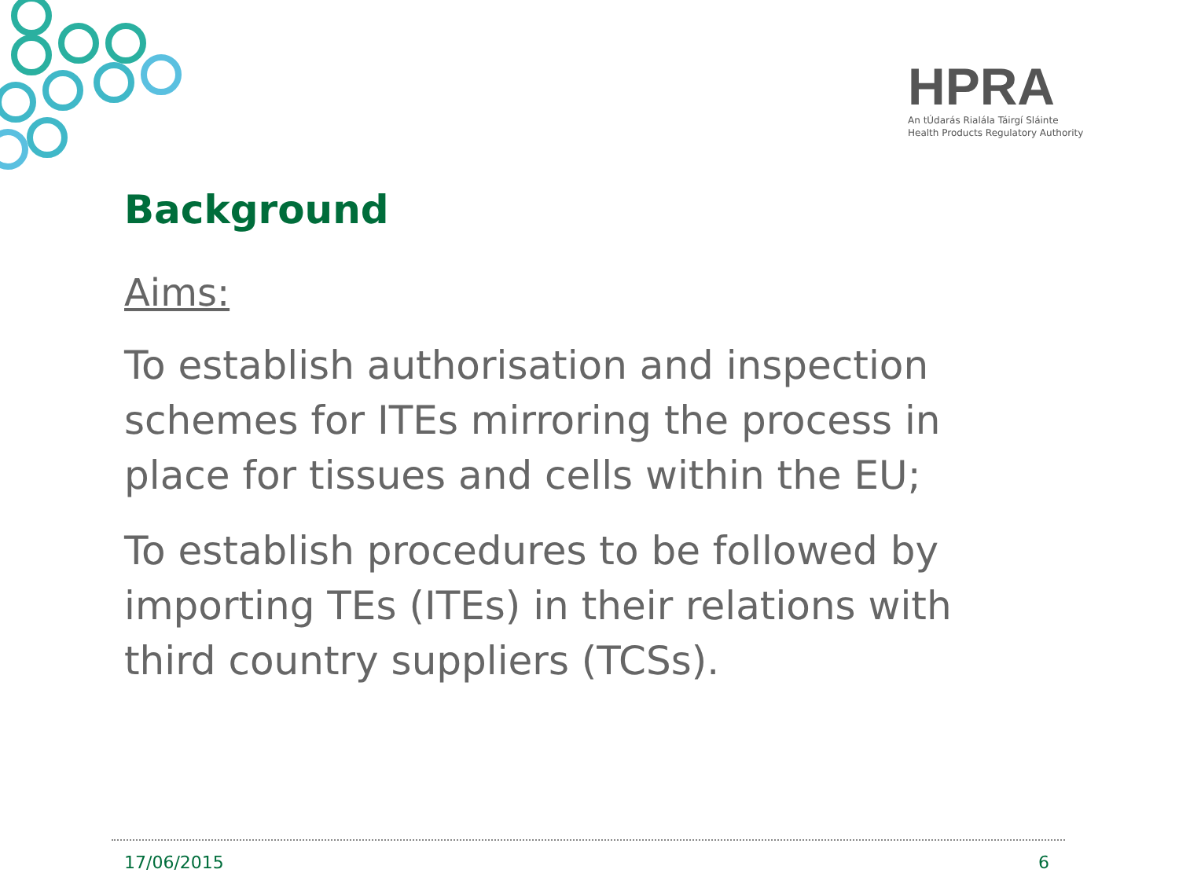HPRA
An tÚdarás Rialála Táirgí Sláinte
Health Products Regulatory Authority
Background
Aims:
To establish authorisation and inspection schemes for ITEs mirroring the process in place for tissues and cells within the EU;
To establish procedures to be followed by importing TEs (ITEs) in their relations with third country suppliers (TCSs).
17/06/2015 6